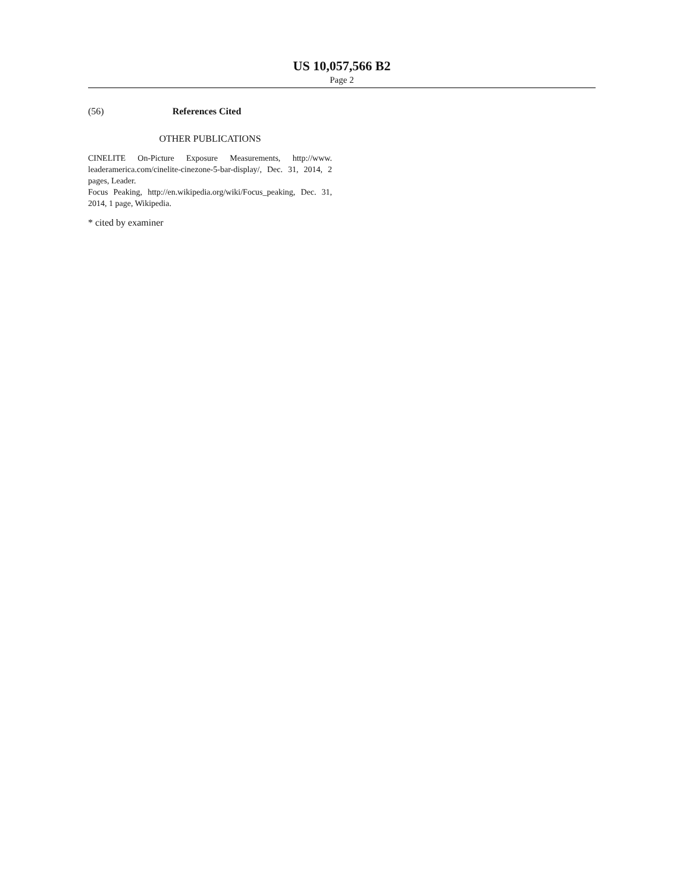US 10,057,566 B2
Page 2
(56) References Cited
OTHER PUBLICATIONS
CINELITE On-Picture Exposure Measurements, http://www. leaderamerica.com/cinelite-cinezone-5-bar-display/, Dec. 31, 2014, 2 pages, Leader.
Focus Peaking, http://en.wikipedia.org/wiki/Focus_peaking, Dec. 31, 2014, 1 page, Wikipedia.
* cited by examiner